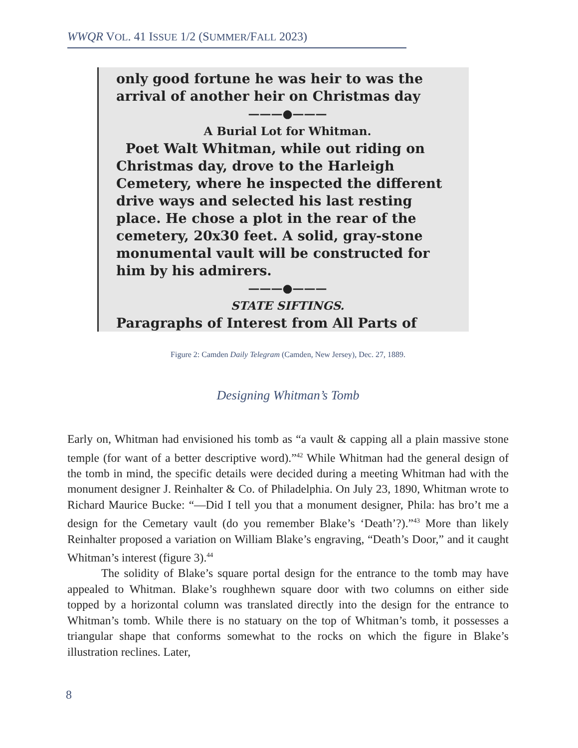WWQR VOL. 41 ISSUE 1/2 (SUMMER/FALL 2023)
only good fortune he was heir to was the arrival of another heir on Christmas day
———●———
A Burial Lot for Whitman.
Poet Walt Whitman, while out riding on Christmas day, drove to the Harleigh Cemetery, where he inspected the different drive ways and selected his last resting place. He chose a plot in the rear of the cemetery, 20x30 feet. A solid, gray-stone monumental vault will be constructed for him by his admirers.
———●———
STATE SIFTINGS.
Paragraphs of Interest from All Parts of
Figure 2: Camden Daily Telegram (Camden, New Jersey), Dec. 27, 1889.
Designing Whitman’s Tomb
Early on, Whitman had envisioned his tomb as “a vault & capping all a plain massive stone temple (for want of a better descriptive word).”<sup>42</sup> While Whitman had the general design of the tomb in mind, the specific details were decided during a meeting Whitman had with the monument designer J. Reinhalter & Co. of Philadelphia. On July 23, 1890, Whitman wrote to Richard Maurice Bucke: “—Did I tell you that a monument designer, Phila: has bro’t me a design for the Cemetary vault (do you remember Blake’s ‘Death’?).”<sup>43</sup> More than likely Reinhalter proposed a variation on William Blake’s engraving, “Death’s Door,” and it caught Whitman’s interest (figure 3).<sup>44</sup>
The solidity of Blake’s square portal design for the entrance to the tomb may have appealed to Whitman. Blake’s roughhewn square door with two columns on either side topped by a horizontal column was translated directly into the design for the entrance to Whitman’s tomb. While there is no statuary on the top of Whitman’s tomb, it possesses a triangular shape that conforms somewhat to the rocks on which the figure in Blake’s illustration reclines. Later,
8